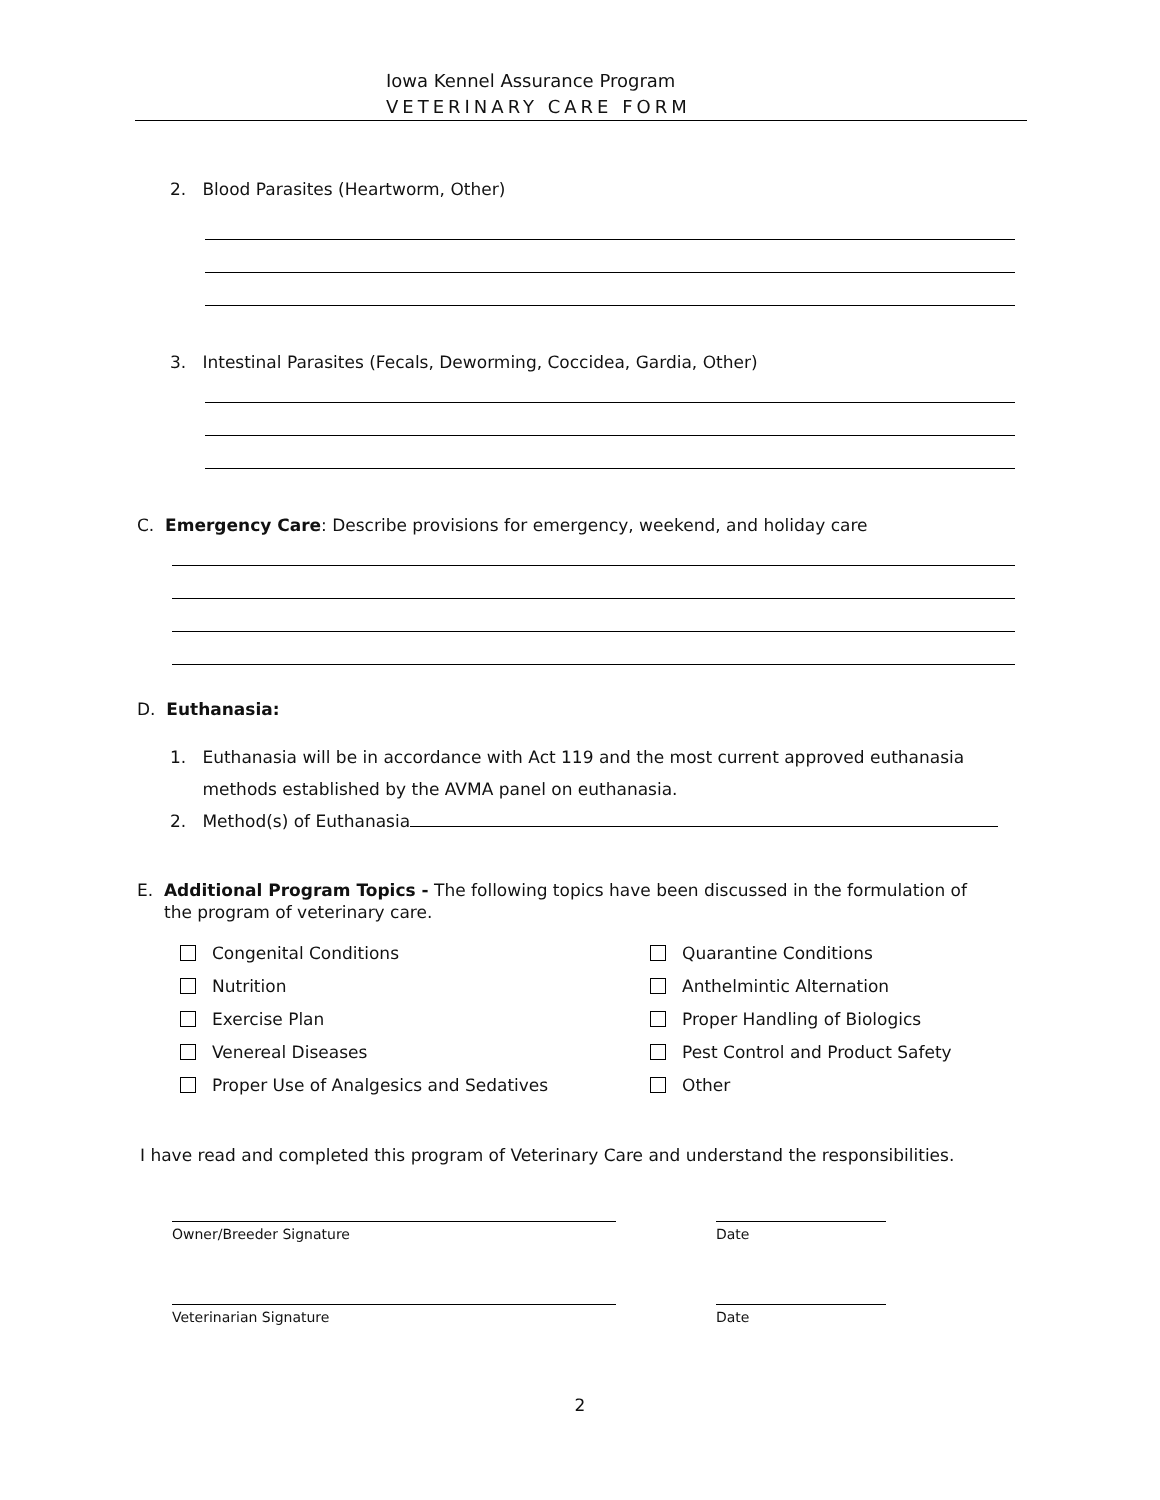Iowa Kennel Assurance Program
VETERINARY CARE FORM
2. Blood Parasites (Heartworm, Other)
3. Intestinal Parasites (Fecals, Deworming, Coccidea, Gardia, Other)
C. Emergency Care: Describe provisions for emergency, weekend, and holiday care
D. Euthanasia:
1. Euthanasia will be in accordance with Act 119 and the most current approved euthanasia
methods established by the AVMA panel on euthanasia.
2. Method(s) of Euthanasia
E. Additional Program Topics - The following topics have been discussed in the formulation of
the program of veterinary care.
Congenital Conditions
Quarantine Conditions
Nutrition
Anthelmintic Alternation
Exercise Plan
Proper Handling of Biologics
Venereal Diseases
Pest Control and Product Safety
Proper Use of Analgesics and Sedatives
Other
I have read and completed this program of Veterinary Care and understand the responsibilities.
Owner/Breeder Signature Date
Veterinarian Signature Date
2